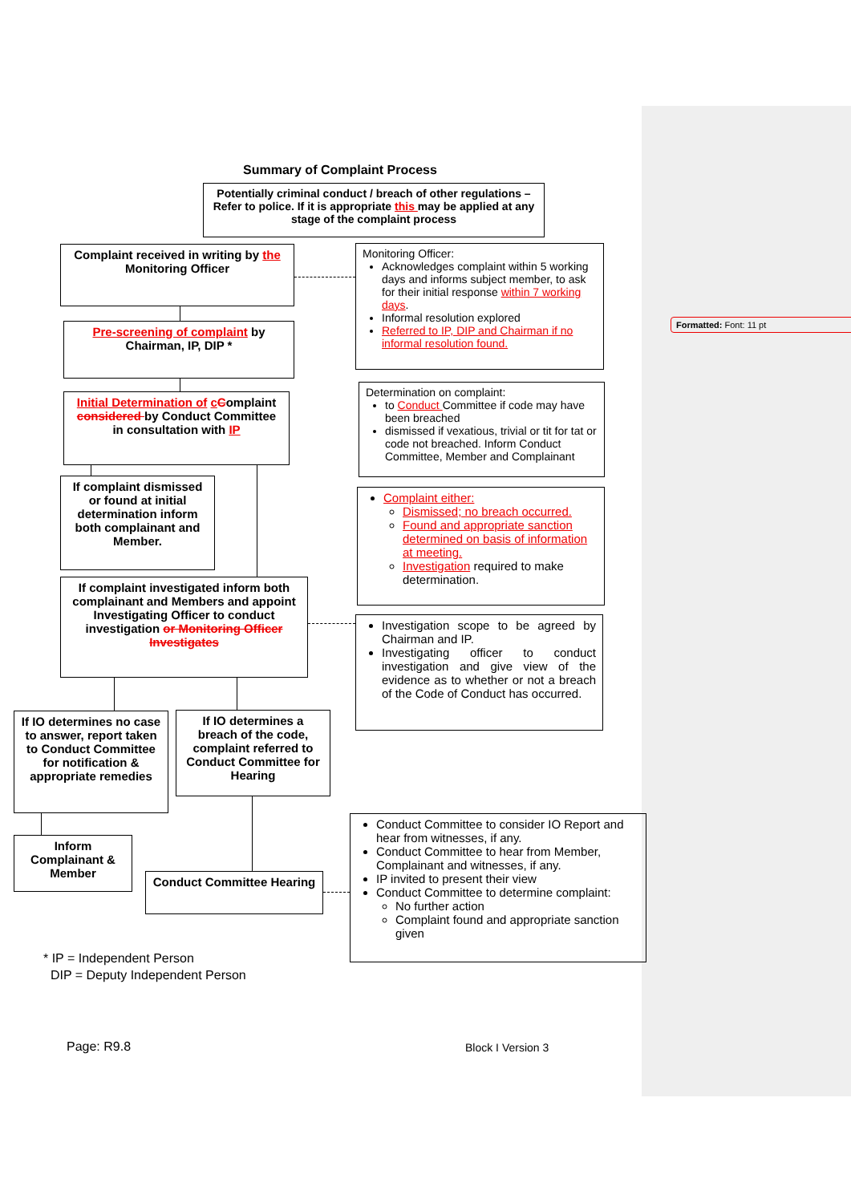Formatted: Font: 11 pt
Summary of Complaint Process
Potentially criminal conduct / breach of other regulations – Refer to police. If it is appropriate this may be applied at any stage of the complaint process
Complaint received in writing by the Monitoring Officer
Monitoring Officer:
Acknowledges complaint within 5 working days and informs subject member, to ask for their initial response within 7 working days.
Informal resolution explored
Referred to IP, DIP and Chairman if no informal resolution found.
Pre-screening of complaint by Chairman, IP, DIP *
Determination on complaint:
to Conduct Committee if code may have been breached
dismissed if vexatious, trivial or tit for tat or code not breached. Inform Conduct Committee, Member and Complainant
Initial Determination of cComplaint considered by Conduct Committee in consultation with IP
If complaint dismissed or found at initial determination inform both complainant and Member.
Complaint either:
Dismissed; no breach occurred.
Found and appropriate sanction determined on basis of information at meeting.
Investigation required to make determination.
If complaint investigated inform both complainant and Members and appoint Investigating Officer to conduct investigation or Monitoring Officer Investigates
Investigation scope to be agreed by Chairman and IP.
Investigating officer to conduct investigation and give view of the evidence as to whether or not a breach of the Code of Conduct has occurred.
If IO determines no case to answer, report taken to Conduct Committee for notification & appropriate remedies
If IO determines a breach of the code, complaint referred to Conduct Committee for Hearing
Conduct Committee to consider IO Report and hear from witnesses, if any.
Conduct Committee to hear from Member, Complainant and witnesses, if any.
IP invited to present their view
Conduct Committee to determine complaint:
No further action
Complaint found and appropriate sanction given
Inform Complainant & Member
Conduct Committee Hearing
* IP = Independent Person
DIP = Deputy Independent Person
Page: R9.8 Block I Version 3